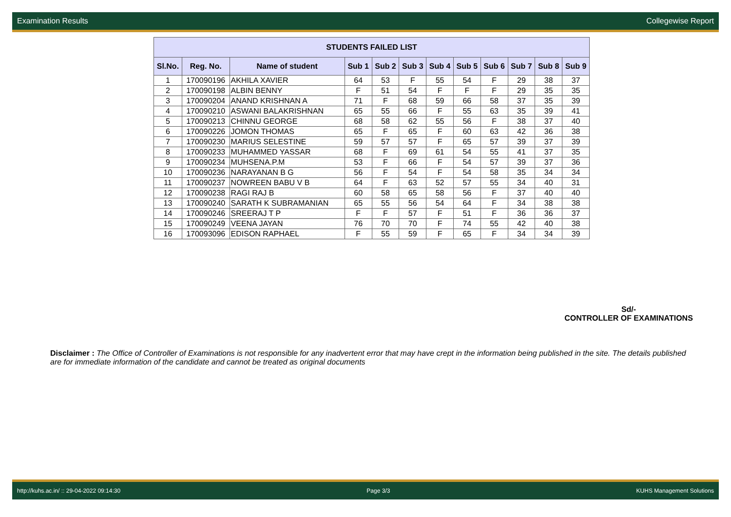Examination Results Collegewise Report
| STUDENTS FAILED LIST | | | | | | | | | | | |
| --- | --- | --- | --- | --- | --- | --- | --- | --- | --- | --- | --- |
| Sl.No. | Reg. No. | Name of student | Sub 1 | Sub 2 | Sub 3 | Sub 4 | Sub 5 | Sub 6 | Sub 7 | Sub 8 | Sub 9 |
| 1 | 170090196 | AKHILA XAVIER | 64 | 53 | F | 55 | 54 | F | 29 | 38 | 37 |
| 2 | 170090198 | ALBIN BENNY | F | 51 | 54 | F | F | F | 29 | 35 | 35 |
| 3 | 170090204 | ANAND KRISHNAN A | 71 | F | 68 | 59 | 66 | 58 | 37 | 35 | 39 |
| 4 | 170090210 | ASWANI BALAKRISHNAN | 65 | 55 | 66 | F | 55 | 63 | 35 | 39 | 41 |
| 5 | 170090213 | CHINNU GEORGE | 68 | 58 | 62 | 55 | 56 | F | 38 | 37 | 40 |
| 6 | 170090226 | JOMON THOMAS | 65 | F | 65 | F | 60 | 63 | 42 | 36 | 38 |
| 7 | 170090230 | MARIUS SELESTINE | 59 | 57 | 57 | F | 65 | 57 | 39 | 37 | 39 |
| 8 | 170090233 | MUHAMMED YASSAR | 68 | F | 69 | 61 | 54 | 55 | 41 | 37 | 35 |
| 9 | 170090234 | MUHSENA.P.M | 53 | F | 66 | F | 54 | 57 | 39 | 37 | 36 |
| 10 | 170090236 | NARAYANAN B G | 56 | F | 54 | F | 54 | 58 | 35 | 34 | 34 |
| 11 | 170090237 | NOWREEN BABU V B | 64 | F | 63 | 52 | 57 | 55 | 34 | 40 | 31 |
| 12 | 170090238 | RAGI RAJ B | 60 | 58 | 65 | 58 | 56 | F | 37 | 40 | 40 |
| 13 | 170090240 | SARATH K SUBRAMANIAN | 65 | 55 | 56 | 54 | 64 | F | 34 | 38 | 38 |
| 14 | 170090246 | SREERAJ T P | F | F | 57 | F | 51 | F | 36 | 36 | 37 |
| 15 | 170090249 | VEENA JAYAN | 76 | 70 | 70 | F | 74 | 55 | 42 | 40 | 38 |
| 16 | 170093096 | EDISON RAPHAEL | F | 55 | 59 | F | 65 | F | 34 | 34 | 39 |
Sd/-
CONTROLLER OF EXAMINATIONS
Disclaimer : The Office of Controller of Examinations is not responsible for any inadvertent error that may have crept in the information being published in the site. The details published are for immediate information of the candidate and cannot be treated as original documents
http://kuhs.ac.in/ :: 29-04-2022 09:14:30 Page 3/3 KUHS Management Solutions